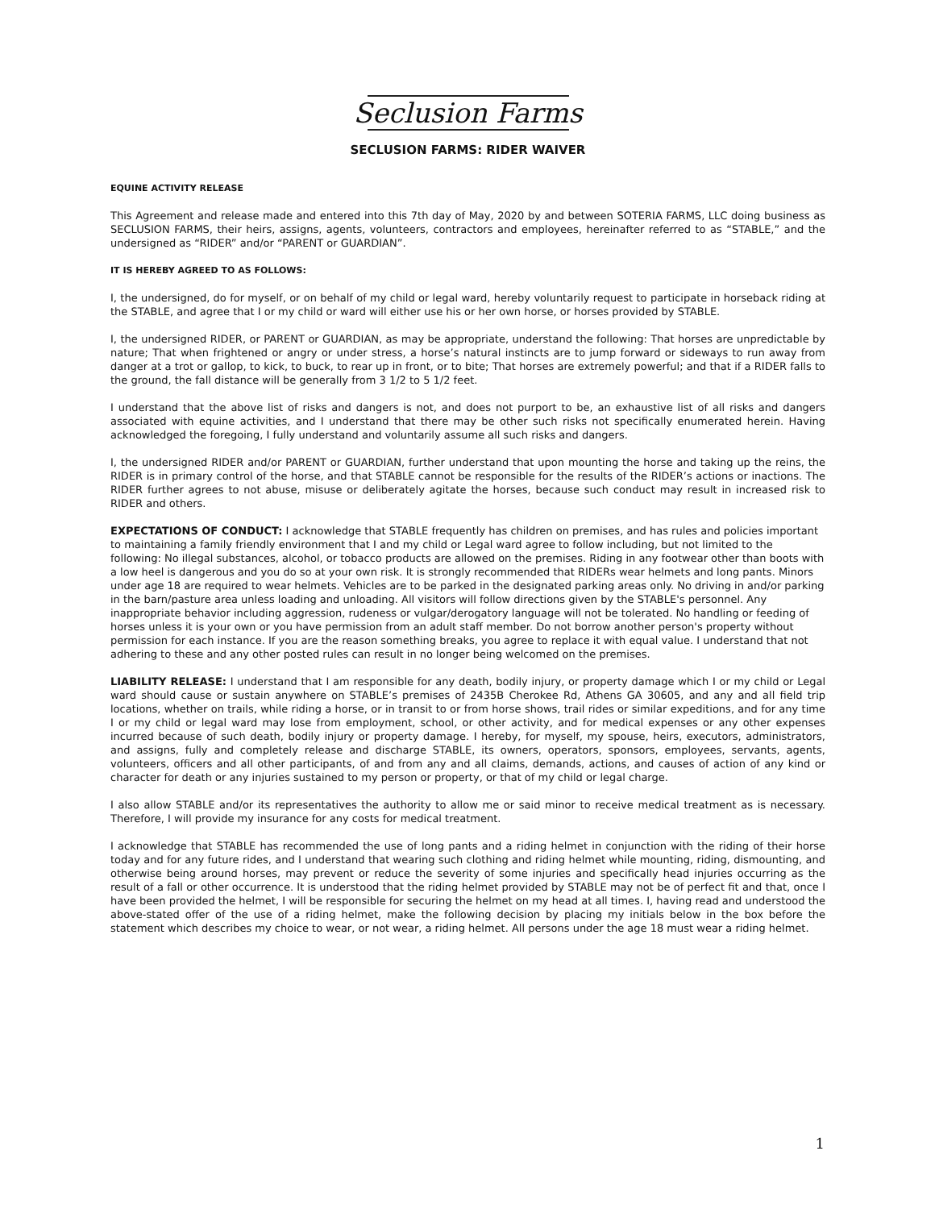Seclusion Farms
SECLUSION FARMS: RIDER WAIVER
EQUINE ACTIVITY RELEASE
This Agreement and release made and entered into this 7th day of May, 2020 by and between SOTERIA FARMS, LLC doing business as SECLUSION FARMS, their heirs, assigns, agents, volunteers, contractors and employees, hereinafter referred to as “STABLE,” and the undersigned as “RIDER” and/or “PARENT or GUARDIAN”.
IT IS HEREBY AGREED TO AS FOLLOWS:
I, the undersigned, do for myself, or on behalf of my child or legal ward, hereby voluntarily request to participate in horseback riding at the STABLE, and agree that I or my child or ward will either use his or her own horse, or horses provided by STABLE.
I, the undersigned RIDER, or PARENT or GUARDIAN, as may be appropriate, understand the following: That horses are unpredictable by nature; That when frightened or angry or under stress, a horse’s natural instincts are to jump forward or sideways to run away from danger at a trot or gallop, to kick, to buck, to rear up in front, or to bite; That horses are extremely powerful; and that if a RIDER falls to the ground, the fall distance will be generally from 3 1/2 to 5 1/2 feet.
I understand that the above list of risks and dangers is not, and does not purport to be, an exhaustive list of all risks and dangers associated with equine activities, and I understand that there may be other such risks not specifically enumerated herein. Having acknowledged the foregoing, I fully understand and voluntarily assume all such risks and dangers.
I, the undersigned RIDER and/or PARENT or GUARDIAN, further understand that upon mounting the horse and taking up the reins, the RIDER is in primary control of the horse, and that STABLE cannot be responsible for the results of the RIDER’s actions or inactions. The RIDER further agrees to not abuse, misuse or deliberately agitate the horses, because such conduct may result in increased risk to RIDER and others.
EXPECTATIONS OF CONDUCT: I acknowledge that STABLE frequently has children on premises, and has rules and policies important to maintaining a family friendly environment that I and my child or Legal ward agree to follow including, but not limited to the following: No illegal substances, alcohol, or tobacco products are allowed on the premises. Riding in any footwear other than boots with a low heel is dangerous and you do so at your own risk. It is strongly recommended that RIDERs wear helmets and long pants. Minors under age 18 are required to wear helmets. Vehicles are to be parked in the designated parking areas only. No driving in and/or parking in the barn/pasture area unless loading and unloading. All visitors will follow directions given by the STABLE's personnel. Any inappropriate behavior including aggression, rudeness or vulgar/derogatory language will not be tolerated. No handling or feeding of horses unless it is your own or you have permission from an adult staff member. Do not borrow another person's property without permission for each instance. If you are the reason something breaks, you agree to replace it with equal value. I understand that not adhering to these and any other posted rules can result in no longer being welcomed on the premises.
LIABILITY RELEASE: I understand that I am responsible for any death, bodily injury, or property damage which I or my child or Legal ward should cause or sustain anywhere on STABLE’s premises of 2435B Cherokee Rd, Athens GA 30605, and any and all field trip locations, whether on trails, while riding a horse, or in transit to or from horse shows, trail rides or similar expeditions, and for any time I or my child or legal ward may lose from employment, school, or other activity, and for medical expenses or any other expenses incurred because of such death, bodily injury or property damage. I hereby, for myself, my spouse, heirs, executors, administrators, and assigns, fully and completely release and discharge STABLE, its owners, operators, sponsors, employees, servants, agents, volunteers, officers and all other participants, of and from any and all claims, demands, actions, and causes of action of any kind or character for death or any injuries sustained to my person or property, or that of my child or legal charge.
I also allow STABLE and/or its representatives the authority to allow me or said minor to receive medical treatment as is necessary. Therefore, I will provide my insurance for any costs for medical treatment.
I acknowledge that STABLE has recommended the use of long pants and a riding helmet in conjunction with the riding of their horse today and for any future rides, and I understand that wearing such clothing and riding helmet while mounting, riding, dismounting, and otherwise being around horses, may prevent or reduce the severity of some injuries and specifically head injuries occurring as the result of a fall or other occurrence. It is understood that the riding helmet provided by STABLE may not be of perfect fit and that, once I have been provided the helmet, I will be responsible for securing the helmet on my head at all times. I, having read and understood the above-stated offer of the use of a riding helmet, make the following decision by placing my initials below in the box before the statement which describes my choice to wear, or not wear, a riding helmet. All persons under the age 18 must wear a riding helmet.
1